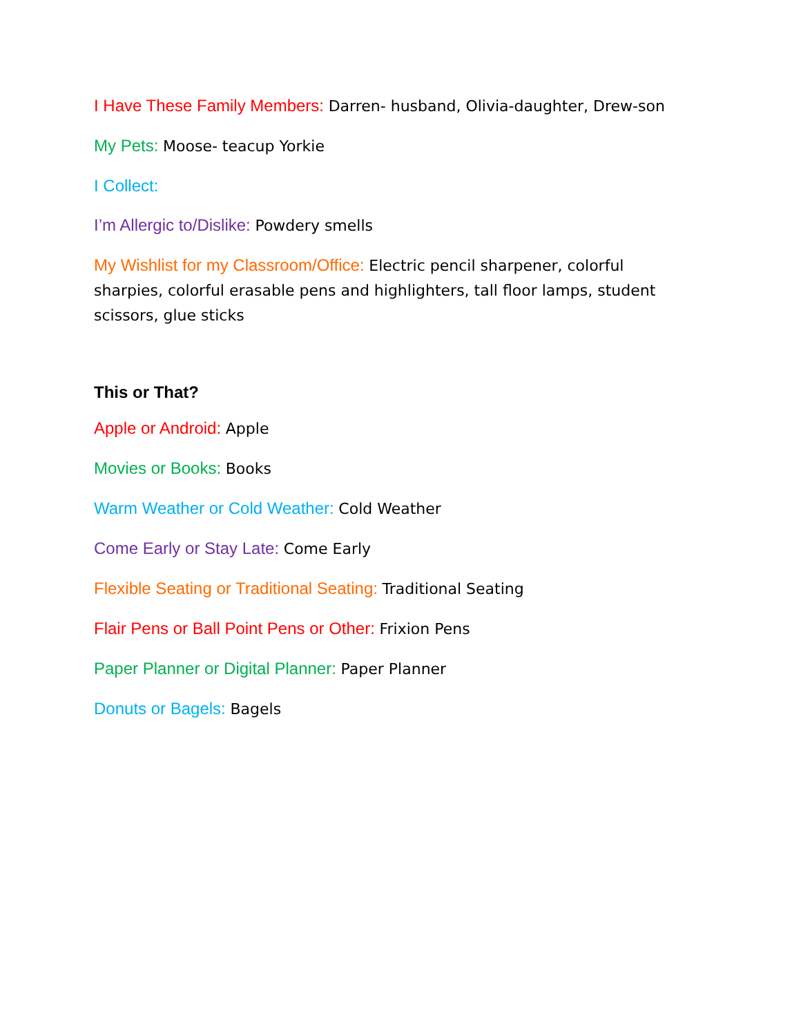I Have These Family Members: Darren- husband, Olivia-daughter, Drew-son
My Pets: Moose- teacup Yorkie
I Collect:
I’m Allergic to/Dislike: Powdery smells
My Wishlist for my Classroom/Office: Electric pencil sharpener, colorful sharpies, colorful erasable pens and highlighters, tall floor lamps, student scissors, glue sticks
This or That?
Apple or Android: Apple
Movies or Books: Books
Warm Weather or Cold Weather: Cold Weather
Come Early or Stay Late: Come Early
Flexible Seating or Traditional Seating: Traditional Seating
Flair Pens or Ball Point Pens or Other: Frixion Pens
Paper Planner or Digital Planner: Paper Planner
Donuts or Bagels: Bagels